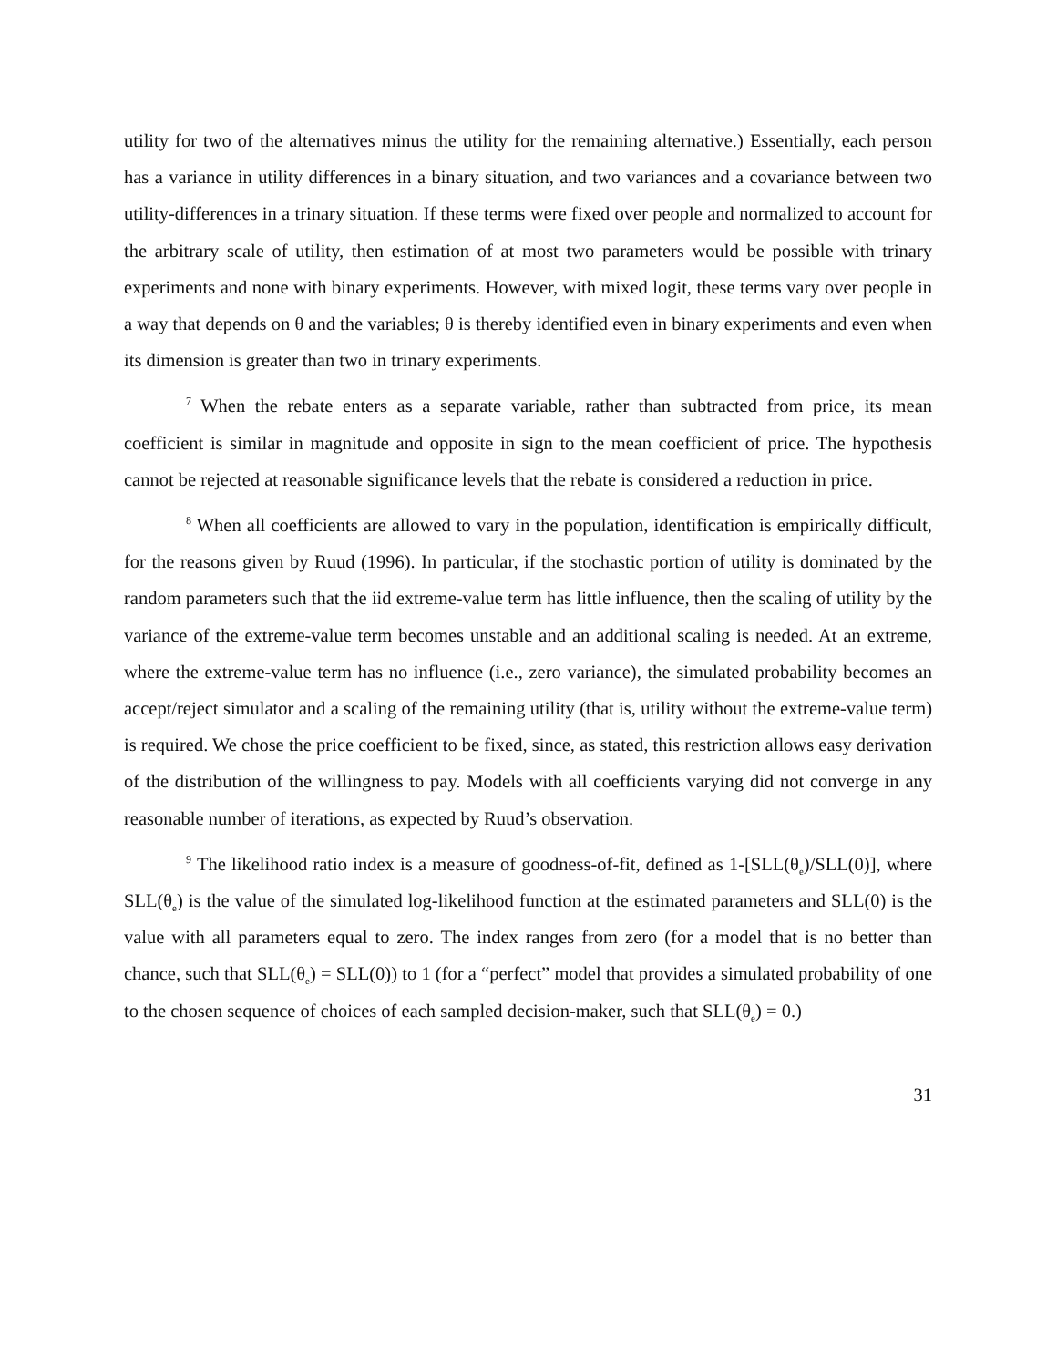utility for two of the alternatives minus the utility for the remaining alternative.) Essentially, each person has a variance in utility differences in a binary situation, and two variances and a covariance between two utility-differences in a trinary situation. If these terms were fixed over people and normalized to account for the arbitrary scale of utility, then estimation of at most two parameters would be possible with trinary experiments and none with binary experiments. However, with mixed logit, these terms vary over people in a way that depends on θ and the variables; θ is thereby identified even in binary experiments and even when its dimension is greater than two in trinary experiments.
<sup>7</sup> When the rebate enters as a separate variable, rather than subtracted from price, its mean coefficient is similar in magnitude and opposite in sign to the mean coefficient of price. The hypothesis cannot be rejected at reasonable significance levels that the rebate is considered a reduction in price.
<sup>8</sup> When all coefficients are allowed to vary in the population, identification is empirically difficult, for the reasons given by Ruud (1996). In particular, if the stochastic portion of utility is dominated by the random parameters such that the iid extreme-value term has little influence, then the scaling of utility by the variance of the extreme-value term becomes unstable and an additional scaling is needed. At an extreme, where the extreme-value term has no influence (i.e., zero variance), the simulated probability becomes an accept/reject simulator and a scaling of the remaining utility (that is, utility without the extreme-value term) is required. We chose the price coefficient to be fixed, since, as stated, this restriction allows easy derivation of the distribution of the willingness to pay. Models with all coefficients varying did not converge in any reasonable number of iterations, as expected by Ruud’s observation.
<sup>9</sup> The likelihood ratio index is a measure of goodness-of-fit, defined as 1-[SLL(θ<sub>e</sub>)/SLL(0)], where SLL(θ<sub>e</sub>) is the value of the simulated log-likelihood function at the estimated parameters and SLL(0) is the value with all parameters equal to zero. The index ranges from zero (for a model that is no better than chance, such that SLL(θ<sub>e</sub>) = SLL(0)) to 1 (for a “perfect” model that provides a simulated probability of one to the chosen sequence of choices of each sampled decision-maker, such that SLL(θ<sub>e</sub>) = 0.)
31